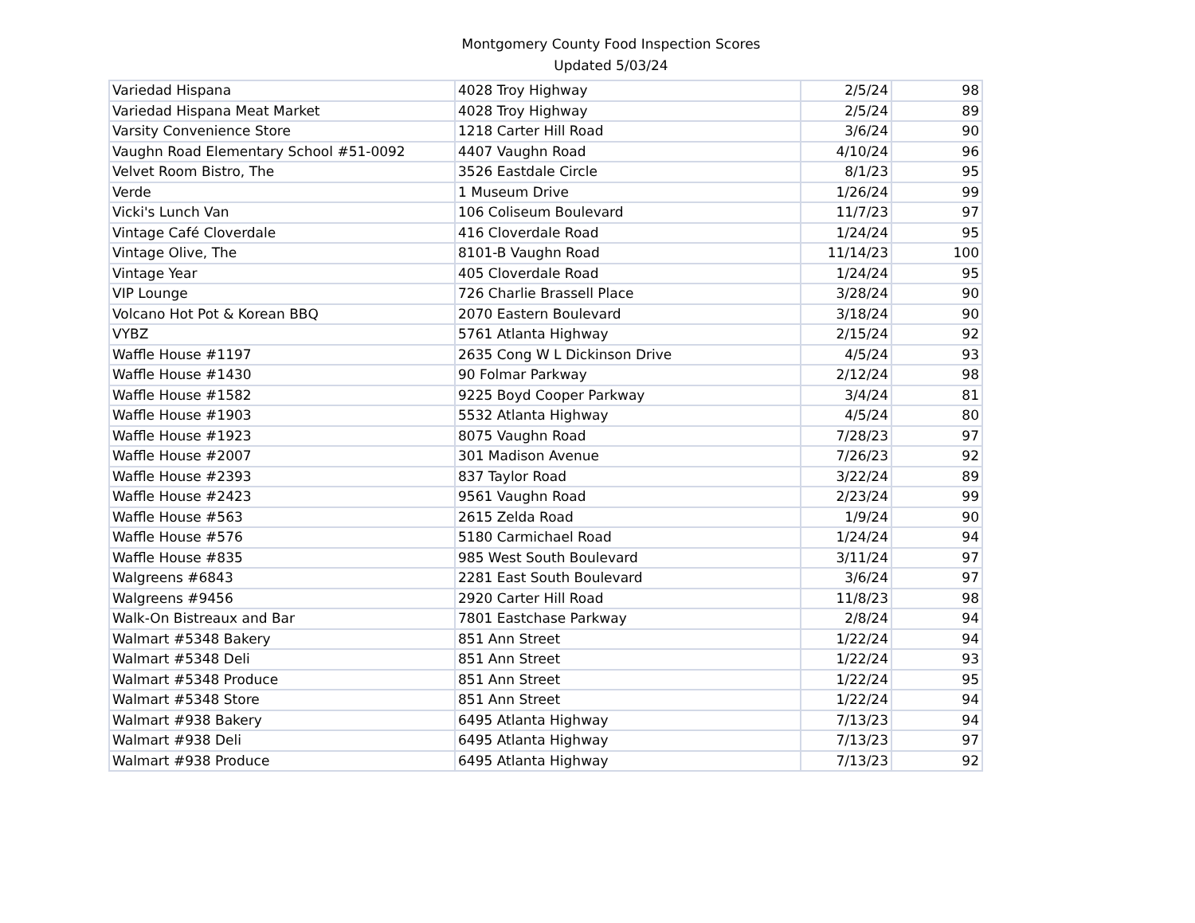Montgomery County Food Inspection Scores
Updated 5/03/24
| Variedad Hispana | 4028 Troy Highway | 2/5/24 | 98 |
| Variedad Hispana Meat Market | 4028 Troy Highway | 2/5/24 | 89 |
| Varsity Convenience Store | 1218 Carter Hill Road | 3/6/24 | 90 |
| Vaughn Road Elementary School #51-0092 | 4407 Vaughn Road | 4/10/24 | 96 |
| Velvet Room Bistro, The | 3526 Eastdale Circle | 8/1/23 | 95 |
| Verde | 1 Museum Drive | 1/26/24 | 99 |
| Vicki's Lunch Van | 106 Coliseum Boulevard | 11/7/23 | 97 |
| Vintage Café Cloverdale | 416 Cloverdale Road | 1/24/24 | 95 |
| Vintage Olive, The | 8101-B Vaughn Road | 11/14/23 | 100 |
| Vintage Year | 405 Cloverdale Road | 1/24/24 | 95 |
| VIP Lounge | 726 Charlie Brassell Place | 3/28/24 | 90 |
| Volcano Hot Pot & Korean BBQ | 2070 Eastern Boulevard | 3/18/24 | 90 |
| VYBZ | 5761 Atlanta Highway | 2/15/24 | 92 |
| Waffle House #1197 | 2635 Cong W L Dickinson Drive | 4/5/24 | 93 |
| Waffle House #1430 | 90 Folmar Parkway | 2/12/24 | 98 |
| Waffle House #1582 | 9225 Boyd Cooper Parkway | 3/4/24 | 81 |
| Waffle House #1903 | 5532 Atlanta Highway | 4/5/24 | 80 |
| Waffle House #1923 | 8075 Vaughn Road | 7/28/23 | 97 |
| Waffle House #2007 | 301 Madison Avenue | 7/26/23 | 92 |
| Waffle House #2393 | 837 Taylor Road | 3/22/24 | 89 |
| Waffle House #2423 | 9561 Vaughn Road | 2/23/24 | 99 |
| Waffle House #563 | 2615 Zelda Road | 1/9/24 | 90 |
| Waffle House #576 | 5180 Carmichael Road | 1/24/24 | 94 |
| Waffle House #835 | 985 West South Boulevard | 3/11/24 | 97 |
| Walgreens #6843 | 2281 East South Boulevard | 3/6/24 | 97 |
| Walgreens #9456 | 2920 Carter Hill Road | 11/8/23 | 98 |
| Walk-On Bistreaux and Bar | 7801 Eastchase Parkway | 2/8/24 | 94 |
| Walmart #5348 Bakery | 851 Ann Street | 1/22/24 | 94 |
| Walmart #5348 Deli | 851 Ann Street | 1/22/24 | 93 |
| Walmart #5348 Produce | 851 Ann Street | 1/22/24 | 95 |
| Walmart #5348 Store | 851 Ann Street | 1/22/24 | 94 |
| Walmart #938 Bakery | 6495 Atlanta Highway | 7/13/23 | 94 |
| Walmart #938 Deli | 6495 Atlanta Highway | 7/13/23 | 97 |
| Walmart #938 Produce | 6495 Atlanta Highway | 7/13/23 | 92 |